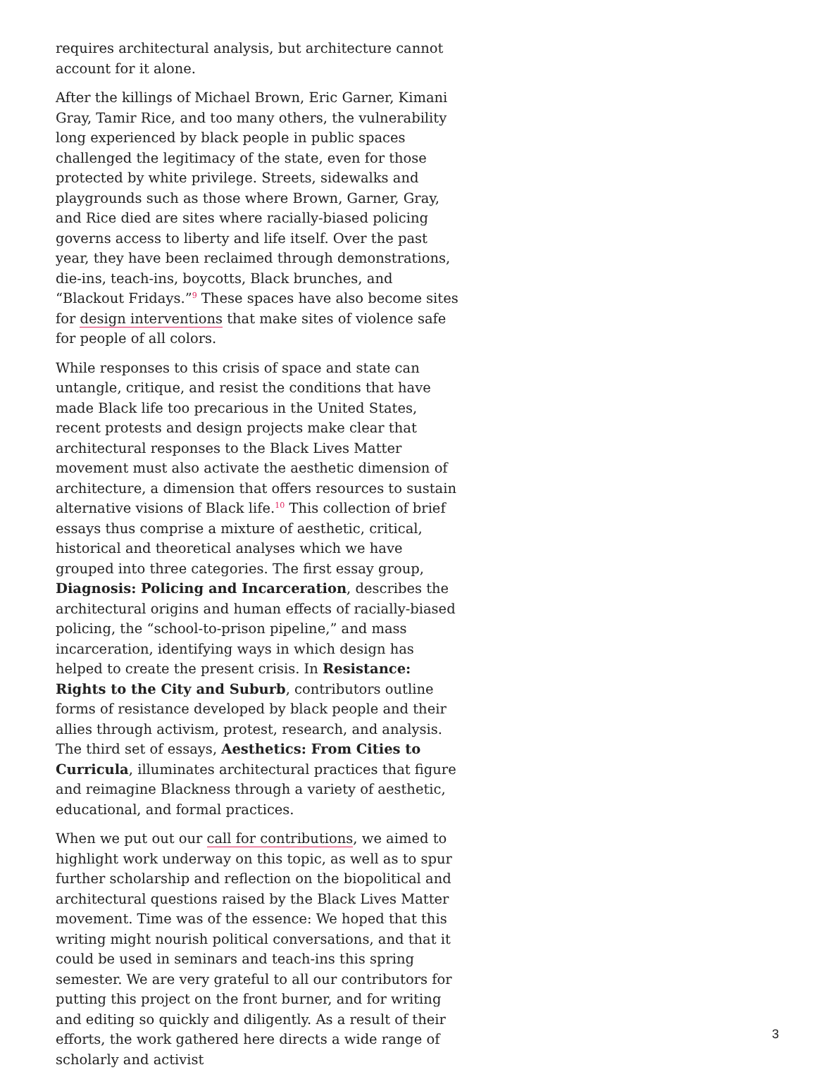requires architectural analysis, but architecture cannot account for it alone.
After the killings of Michael Brown, Eric Garner, Kimani Gray, Tamir Rice, and too many others, the vulnerability long experienced by black people in public spaces challenged the legitimacy of the state, even for those protected by white privilege. Streets, sidewalks and playgrounds such as those where Brown, Garner, Gray, and Rice died are sites where racially-biased policing governs access to liberty and life itself. Over the past year, they have been reclaimed through demonstrations, die-ins, teach-ins, boycotts, Black brunches, and “Blackout Fridays.”<sup>9</sup> These spaces have also become sites for design interventions that make sites of violence safe for people of all colors.
While responses to this crisis of space and state can untangle, critique, and resist the conditions that have made Black life too precarious in the United States, recent protests and design projects make clear that architectural responses to the Black Lives Matter movement must also activate the aesthetic dimension of architecture, a dimension that offers resources to sustain alternative visions of Black life.<sup>10</sup> This collection of brief essays thus comprise a mixture of aesthetic, critical, historical and theoretical analyses which we have grouped into three categories. The first essay group, Diagnosis: Policing and Incarceration, describes the architectural origins and human effects of racially-biased policing, the “school-to-prison pipeline,” and mass incarceration, identifying ways in which design has helped to create the present crisis. In Resistance: Rights to the City and Suburb, contributors outline forms of resistance developed by black people and their allies through activism, protest, research, and analysis. The third set of essays, Aesthetics: From Cities to Curricula, illuminates architectural practices that figure and reimagine Blackness through a variety of aesthetic, educational, and formal practices.
When we put out our call for contributions, we aimed to highlight work underway on this topic, as well as to spur further scholarship and reflection on the biopolitical and architectural questions raised by the Black Lives Matter movement. Time was of the essence: We hoped that this writing might nourish political conversations, and that it could be used in seminars and teach-ins this spring semester. We are very grateful to all our contributors for putting this project on the front burner, and for writing and editing so quickly and diligently. As a result of their efforts, the work gathered here directs a wide range of scholarly and activist
3